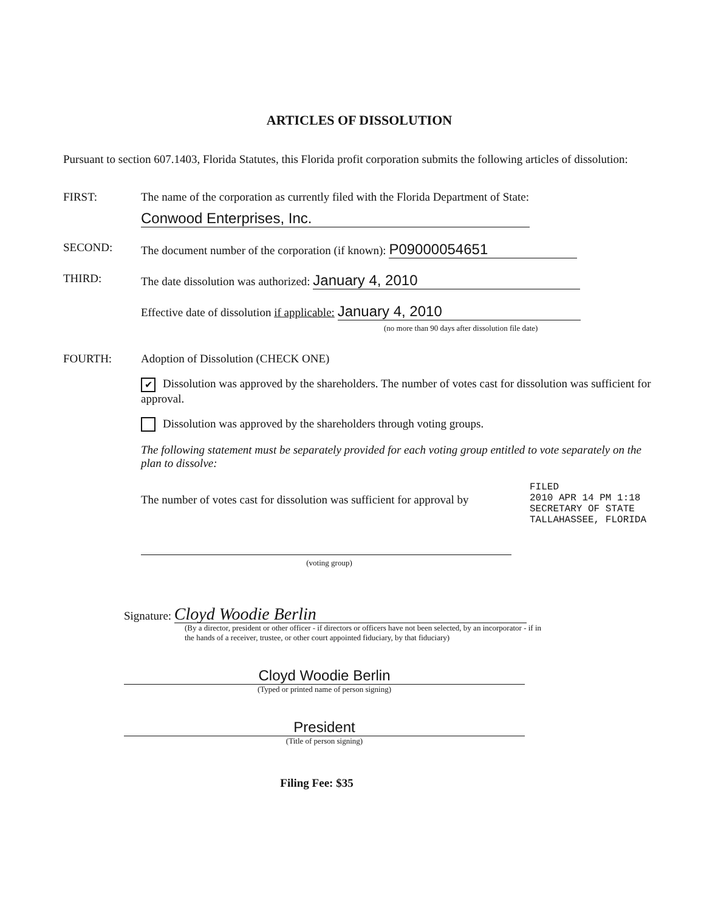ARTICLES OF DISSOLUTION
Pursuant to section 607.1403, Florida Statutes, this Florida profit corporation submits the following articles of dissolution:
FIRST: The name of the corporation as currently filed with the Florida Department of State:
Conwood Enterprises, Inc.
SECOND: The document number of the corporation (if known): P09000054651
THIRD: The date dissolution was authorized: January 4, 2010
Effective date of dissolution if applicable: January 4, 2010
(no more than 90 days after dissolution file date)
FOURTH: Adoption of Dissolution (CHECK ONE)
✔ Dissolution was approved by the shareholders. The number of votes cast for dissolution was sufficient for approval.
Dissolution was approved by the shareholders through voting groups.
The following statement must be separately provided for each voting group entitled to vote separately on the plan to dissolve:
The number of votes cast for dissolution was sufficient for approval by
(voting group)
FILED
2010 APR 14 PM 1:18
SECRETARY OF STATE
TALLAHASSEE, FLORIDA
Signature: Cloyd Woodie Berlin
(By a director, president or other officer - if directors or officers have not been selected, by an incorporator - if in the hands of a receiver, trustee, or other court appointed fiduciary, by that fiduciary)
Cloyd Woodie Berlin
(Typed or printed name of person signing)
President
(Title of person signing)
Filing Fee: $35